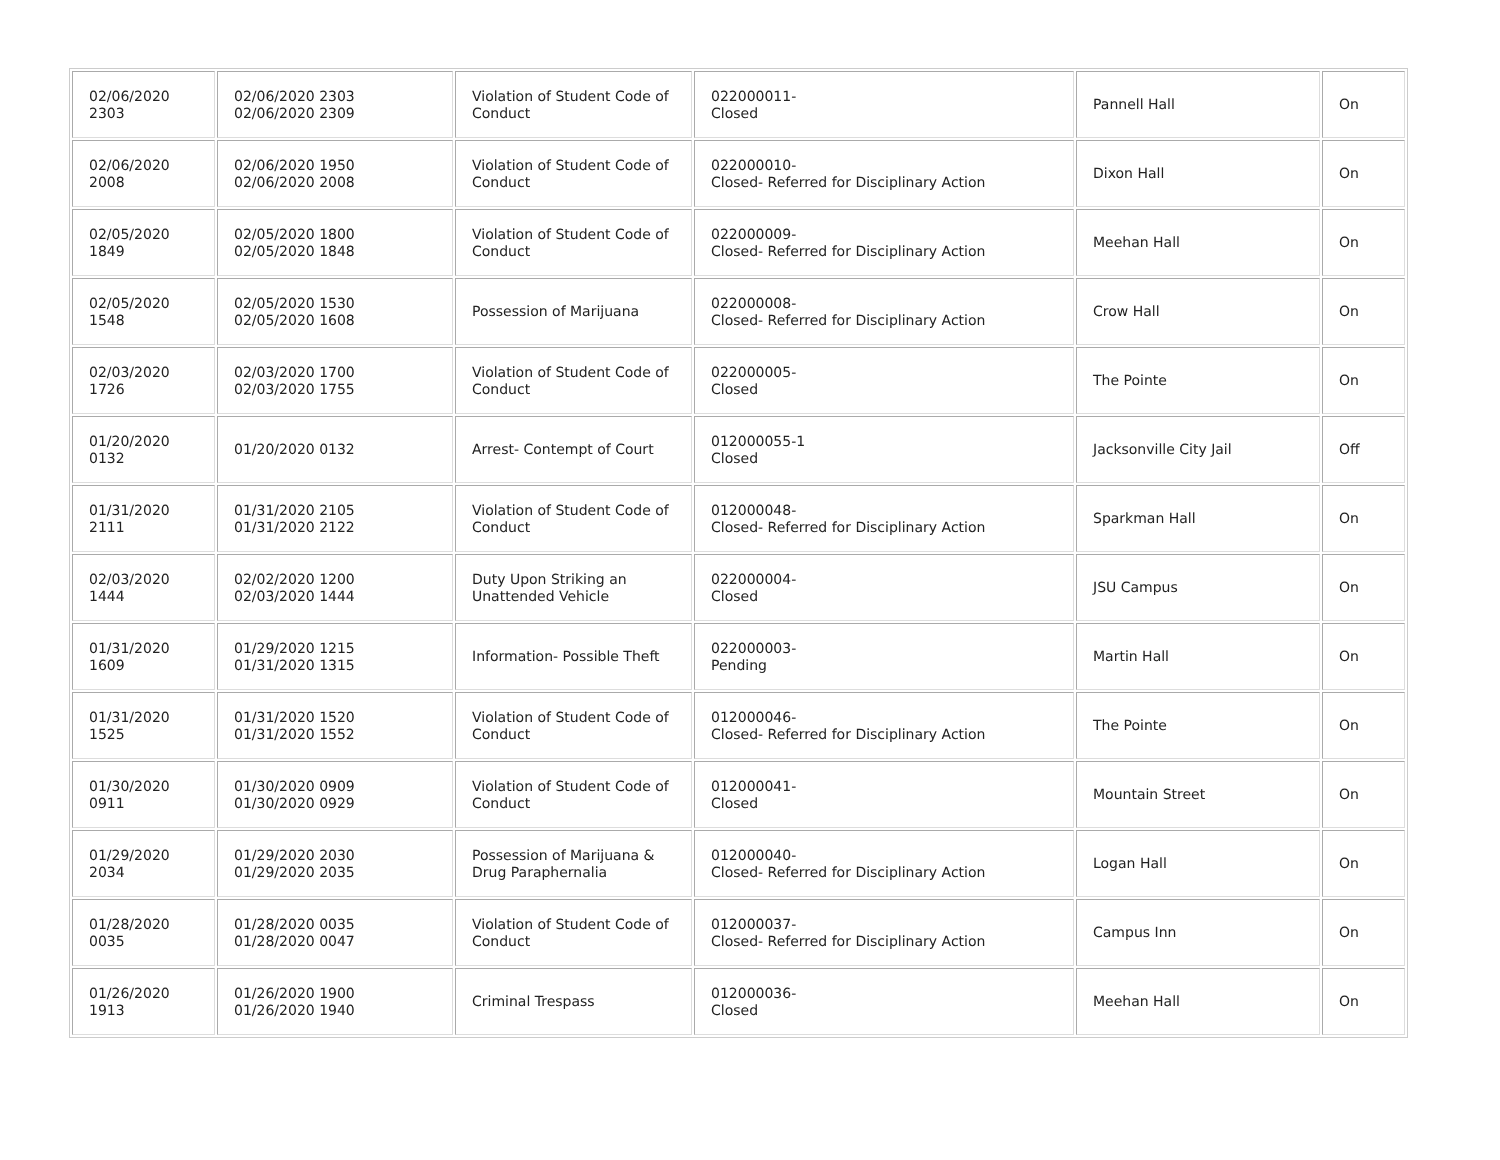| 02/06/2020 2303 | 02/06/2020 2303 02/06/2020 2309 | Violation of Student Code of Conduct | 022000011- Closed | Pannell Hall | On |
| 02/06/2020 2008 | 02/06/2020 1950 02/06/2020 2008 | Violation of Student Code of Conduct | 022000010- Closed- Referred for Disciplinary Action | Dixon Hall | On |
| 02/05/2020 1849 | 02/05/2020 1800 02/05/2020 1848 | Violation of Student Code of Conduct | 022000009- Closed- Referred for Disciplinary Action | Meehan Hall | On |
| 02/05/2020 1548 | 02/05/2020 1530 02/05/2020 1608 | Possession of Marijuana | 022000008- Closed- Referred for Disciplinary Action | Crow Hall | On |
| 02/03/2020 1726 | 02/03/2020 1700 02/03/2020 1755 | Violation of Student Code of Conduct | 022000005- Closed | The Pointe | On |
| 01/20/2020 0132 | 01/20/2020 0132 | Arrest- Contempt of Court | 012000055-1 Closed | Jacksonville City Jail | Off |
| 01/31/2020 2111 | 01/31/2020 2105 01/31/2020 2122 | Violation of Student Code of Conduct | 012000048- Closed- Referred for Disciplinary Action | Sparkman Hall | On |
| 02/03/2020 1444 | 02/02/2020 1200 02/03/2020 1444 | Duty Upon Striking an Unattended Vehicle | 022000004- Closed | JSU Campus | On |
| 01/31/2020 1609 | 01/29/2020 1215 01/31/2020 1315 | Information- Possible Theft | 022000003- Pending | Martin Hall | On |
| 01/31/2020 1525 | 01/31/2020 1520 01/31/2020 1552 | Violation of Student Code of Conduct | 012000046- Closed- Referred for Disciplinary Action | The Pointe | On |
| 01/30/2020 0911 | 01/30/2020 0909 01/30/2020 0929 | Violation of Student Code of Conduct | 012000041- Closed | Mountain Street | On |
| 01/29/2020 2034 | 01/29/2020 2030 01/29/2020 2035 | Possession of Marijuana & Drug Paraphernalia | 012000040- Closed- Referred for Disciplinary Action | Logan Hall | On |
| 01/28/2020 0035 | 01/28/2020 0035 01/28/2020 0047 | Violation of Student Code of Conduct | 012000037- Closed- Referred for Disciplinary Action | Campus Inn | On |
| 01/26/2020 1913 | 01/26/2020 1900 01/26/2020 1940 | Criminal Trespass | 012000036- Closed | Meehan Hall | On |